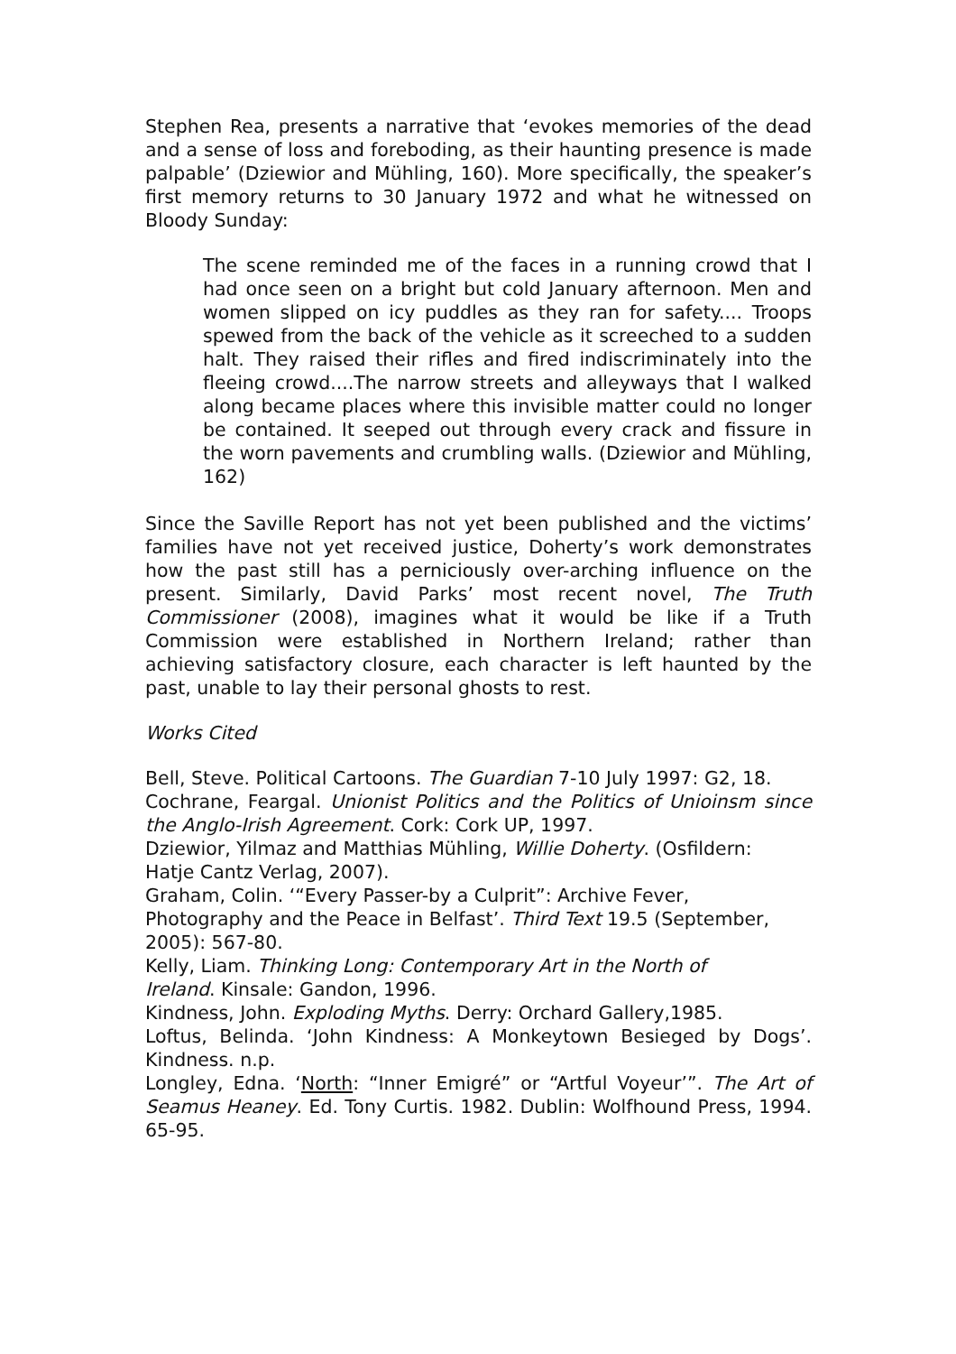Stephen Rea, presents a narrative that ‘evokes memories of the dead and a sense of loss and foreboding, as their haunting presence is made palpable’ (Dziewior and Mühling, 160). More specifically, the speaker’s first memory returns to 30 January 1972 and what he witnessed on Bloody Sunday:
The scene reminded me of the faces in a running crowd that I had once seen on a bright but cold January afternoon. Men and women slipped on icy puddles as they ran for safety.... Troops spewed from the back of the vehicle as it screeched to a sudden halt. They raised their rifles and fired indiscriminately into the fleeing crowd....The narrow streets and alleyways that I walked along became places where this invisible matter could no longer be contained. It seeped out through every crack and fissure in the worn pavements and crumbling walls. (Dziewior and Mühling, 162)
Since the Saville Report has not yet been published and the victims’ families have not yet received justice, Doherty’s work demonstrates how the past still has a perniciously over-arching influence on the present. Similarly, David Parks’ most recent novel, The Truth Commissioner (2008), imagines what it would be like if a Truth Commission were established in Northern Ireland; rather than achieving satisfactory closure, each character is left haunted by the past, unable to lay their personal ghosts to rest.
Works Cited
Bell, Steve. Political Cartoons. The Guardian 7-10 July 1997: G2, 18.
Cochrane, Feargal. Unionist Politics and the Politics of Unioinsm since the Anglo-Irish Agreement. Cork: Cork UP, 1997.
Dziewior, Yilmaz and Matthias Mühling, Willie Doherty. (Osfildern:
Hatje Cantz Verlag, 2007).
Graham, Colin. ‘“Every Passer-by a Culprit”: Archive Fever,
Photography and the Peace in Belfast’. Third Text 19.5 (September, 2005): 567-80.
Kelly, Liam. Thinking Long: Contemporary Art in the North of
Ireland. Kinsale: Gandon, 1996.
Kindness, John. Exploding Myths. Derry: Orchard Gallery,1985.
Loftus, Belinda. ‘John Kindness: A Monkeytown Besieged by Dogs’. Kindness. n.p.
Longley, Edna. ‘North: “Inner Emigré” or “Artful Voyeur’”. The Art of Seamus Heaney. Ed. Tony Curtis. 1982. Dublin: Wolfhound Press, 1994. 65-95.